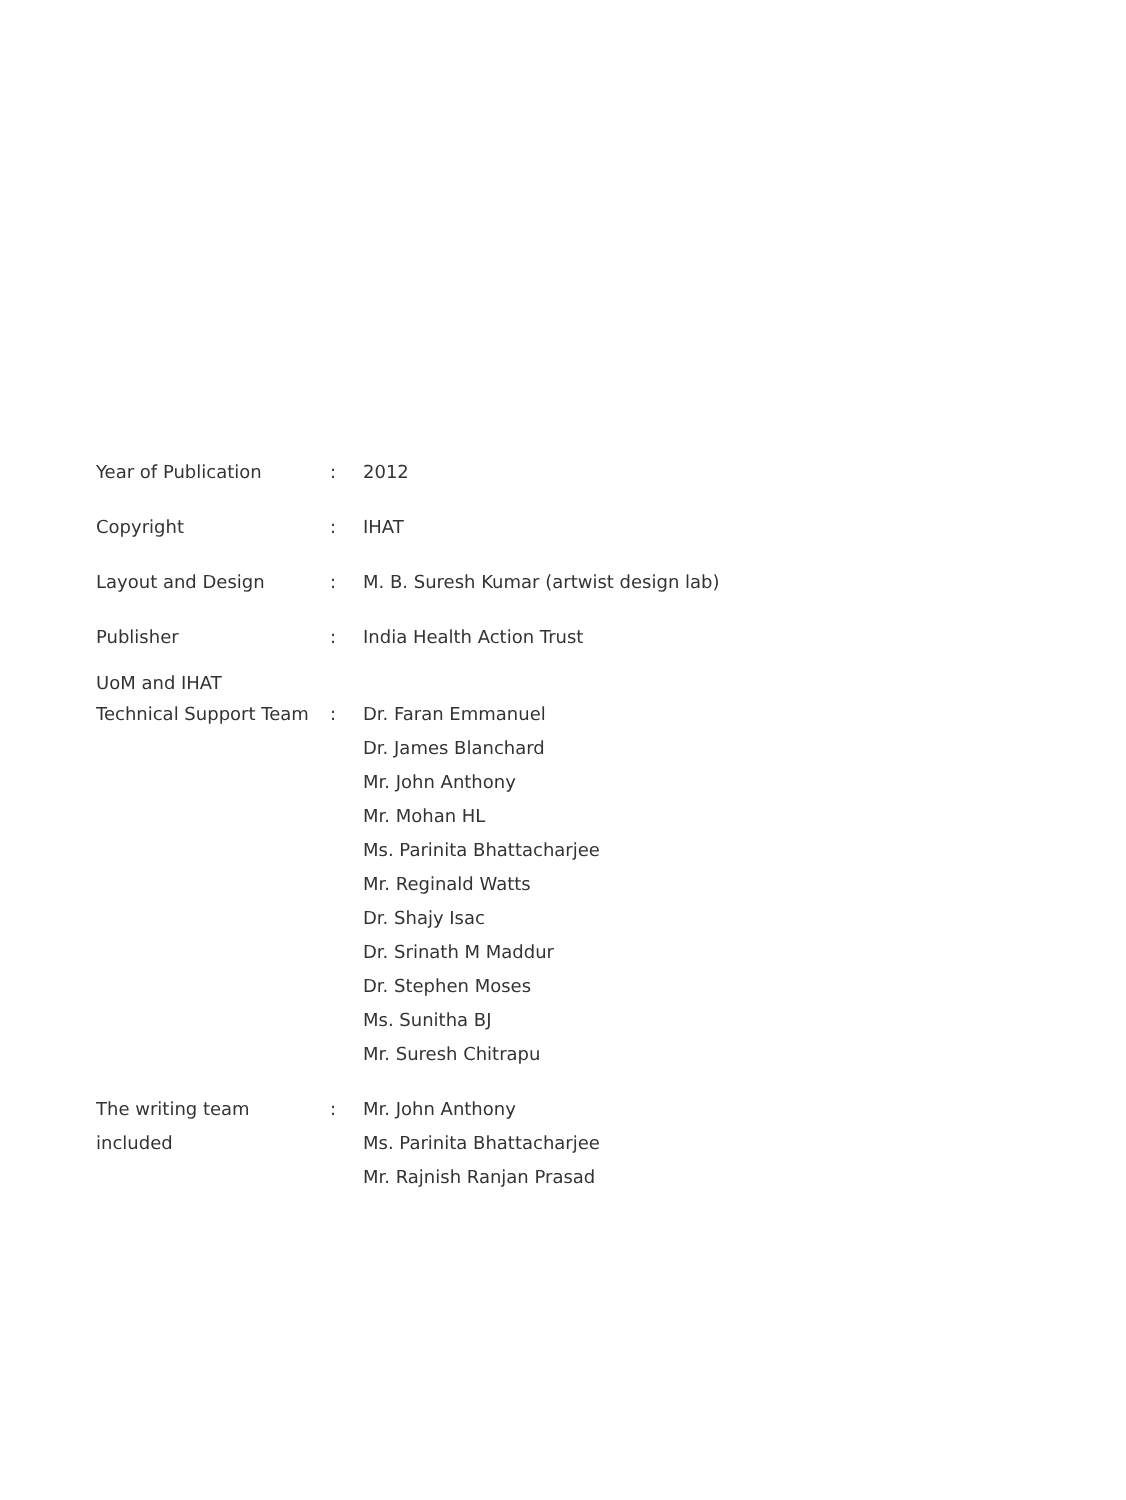Year of Publication :
2012
Copyright :
IHAT
Layout and Design :
M. B. Suresh Kumar (artwist design lab)
Publisher :
India Health Action Trust
UoM and IHAT
Technical Support Team
:
Dr. Faran Emmanuel
Dr. James Blanchard
Mr. John Anthony
Mr. Mohan HL
Ms. Parinita Bhattacharjee
Mr. Reginald Watts
Dr. Shajy Isac
Dr. Srinath M Maddur
Dr. Stephen Moses
Ms. Sunitha BJ
Mr. Suresh Chitrapu
The writing team included
:
Mr. John Anthony
Ms. Parinita Bhattacharjee
Mr. Rajnish Ranjan Prasad